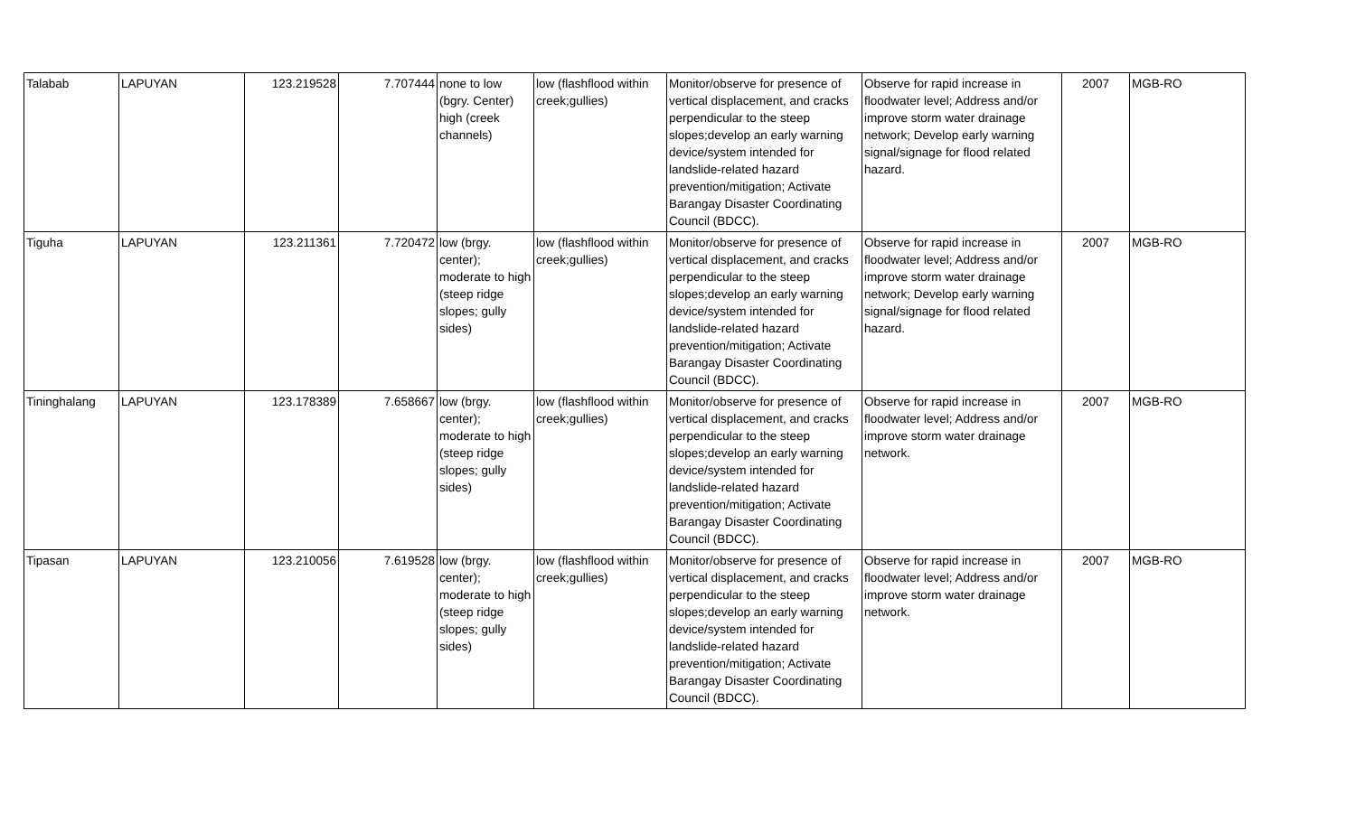| Talabab | LAPUYAN | 123.219528 | 7.707444 | none to low (bgry. Center) high (creek channels) | low (flashflood within creek;gullies) | Monitor/observe for presence of vertical displacement, and cracks perpendicular to the steep slopes;develop an early warning device/system intended for landslide-related hazard prevention/mitigation; Activate Barangay Disaster Coordinating Council (BDCC). | Observe for rapid increase in floodwater level; Address and/or improve storm water drainage network; Develop early warning signal/signage for flood related hazard. | 2007 | MGB-RO |
| Tiguha | LAPUYAN | 123.211361 | 7.720472 | low (brgy. center); moderate to high (steep ridge slopes; gully sides) | low (flashflood within creek;gullies) | Monitor/observe for presence of vertical displacement, and cracks perpendicular to the steep slopes;develop an early warning device/system intended for landslide-related hazard prevention/mitigation; Activate Barangay Disaster Coordinating Council (BDCC). | Observe for rapid increase in floodwater level; Address and/or improve storm water drainage network; Develop early warning signal/signage for flood related hazard. | 2007 | MGB-RO |
| Tininghalang | LAPUYAN | 123.178389 | 7.658667 | low (brgy. center); moderate to high (steep ridge slopes; gully sides) | low (flashflood within creek;gullies) | Monitor/observe for presence of vertical displacement, and cracks perpendicular to the steep slopes;develop an early warning device/system intended for landslide-related hazard prevention/mitigation; Activate Barangay Disaster Coordinating Council (BDCC). | Observe for rapid increase in floodwater level; Address and/or improve storm water drainage network. | 2007 | MGB-RO |
| Tipasan | LAPUYAN | 123.210056 | 7.619528 | low (brgy. center); moderate to high (steep ridge slopes; gully sides) | low (flashflood within creek;gullies) | Monitor/observe for presence of vertical displacement, and cracks perpendicular to the steep slopes;develop an early warning device/system intended for landslide-related hazard prevention/mitigation; Activate Barangay Disaster Coordinating Council (BDCC). | Observe for rapid increase in floodwater level; Address and/or improve storm water drainage network. | 2007 | MGB-RO |